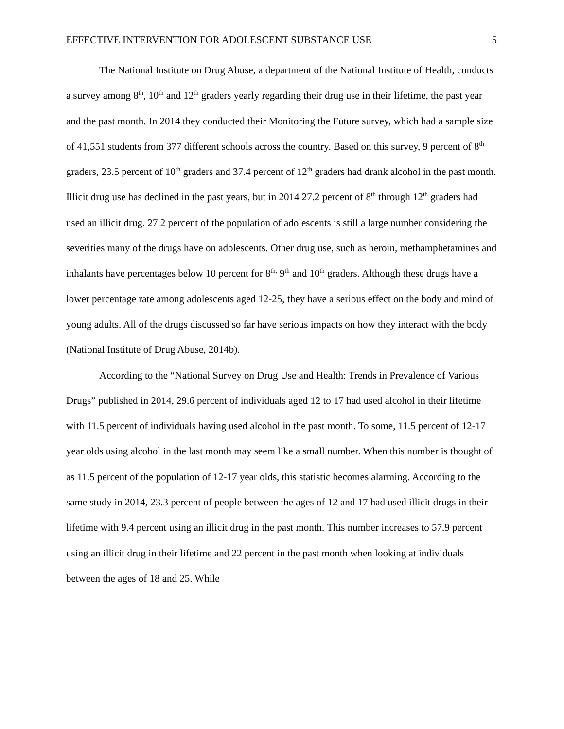EFFECTIVE INTERVENTION FOR ADOLESCENT SUBSTANCE USE 5
The National Institute on Drug Abuse, a department of the National Institute of Health, conducts a survey among 8<sup>th</sup>, 10<sup>th</sup> and 12<sup>th</sup> graders yearly regarding their drug use in their lifetime, the past year and the past month. In 2014 they conducted their Monitoring the Future survey, which had a sample size of 41,551 students from 377 different schools across the country. Based on this survey, 9 percent of 8<sup>th</sup> graders, 23.5 percent of 10<sup>th</sup> graders and 37.4 percent of 12<sup>th</sup> graders had drank alcohol in the past month. Illicit drug use has declined in the past years, but in 2014 27.2 percent of 8<sup>th</sup> through 12<sup>th</sup> graders had used an illicit drug. 27.2 percent of the population of adolescents is still a large number considering the severities many of the drugs have on adolescents. Other drug use, such as heroin, methamphetamines and inhalants have percentages below 10 percent for 8<sup>th,</sup> 9<sup>th</sup> and 10<sup>th</sup> graders. Although these drugs have a lower percentage rate among adolescents aged 12-25, they have a serious effect on the body and mind of young adults. All of the drugs discussed so far have serious impacts on how they interact with the body (National Institute of Drug Abuse, 2014b).
According to the “National Survey on Drug Use and Health: Trends in Prevalence of Various Drugs” published in 2014, 29.6 percent of individuals aged 12 to 17 had used alcohol in their lifetime with 11.5 percent of individuals having used alcohol in the past month. To some, 11.5 percent of 12-17 year olds using alcohol in the last month may seem like a small number. When this number is thought of as 11.5 percent of the population of 12-17 year olds, this statistic becomes alarming. According to the same study in 2014, 23.3 percent of people between the ages of 12 and 17 had used illicit drugs in their lifetime with 9.4 percent using an illicit drug in the past month. This number increases to 57.9 percent using an illicit drug in their lifetime and 22 percent in the past month when looking at individuals between the ages of 18 and 25. While